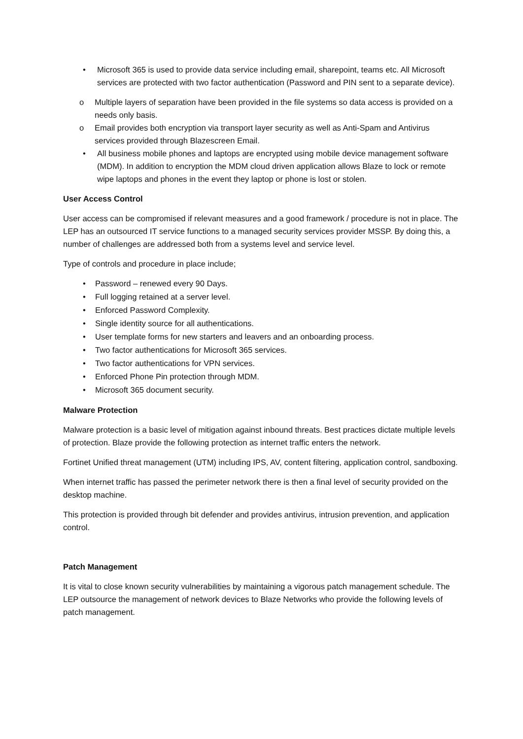• Microsoft 365 is used to provide data service including email, sharepoint, teams etc. All Microsoft services are protected with two factor authentication (Password and PIN sent to a separate device).
o Multiple layers of separation have been provided in the file systems so data access is provided on a needs only basis.
o Email provides both encryption via transport layer security as well as Anti-Spam and Antivirus services provided through Blazescreen Email.
• All business mobile phones and laptops are encrypted using mobile device management software (MDM). In addition to encryption the MDM cloud driven application allows Blaze to lock or remote wipe laptops and phones in the event they laptop or phone is lost or stolen.
User Access Control
User access can be compromised if relevant measures and a good framework / procedure is not in place. The LEP has an outsourced IT service functions to a managed security services provider MSSP. By doing this, a number of challenges are addressed both from a systems level and service level.
Type of controls and procedure in place include;
• Password – renewed every 90 Days.
• Full logging retained at a server level.
• Enforced Password Complexity.
• Single identity source for all authentications.
• User template forms for new starters and leavers and an onboarding process.
• Two factor authentications for Microsoft 365 services.
• Two factor authentications for VPN services.
• Enforced Phone Pin protection through MDM.
• Microsoft 365 document security.
Malware Protection
Malware protection is a basic level of mitigation against inbound threats. Best practices dictate multiple levels of protection. Blaze provide the following protection as internet traffic enters the network.
Fortinet Unified threat management (UTM) including IPS, AV, content filtering, application control, sandboxing.
When internet traffic has passed the perimeter network there is then a final level of security provided on the desktop machine.
This protection is provided through bit defender and provides antivirus, intrusion prevention, and application control.
Patch Management
It is vital to close known security vulnerabilities by maintaining a vigorous patch management schedule. The LEP outsource the management of network devices to Blaze Networks who provide the following levels of patch management.